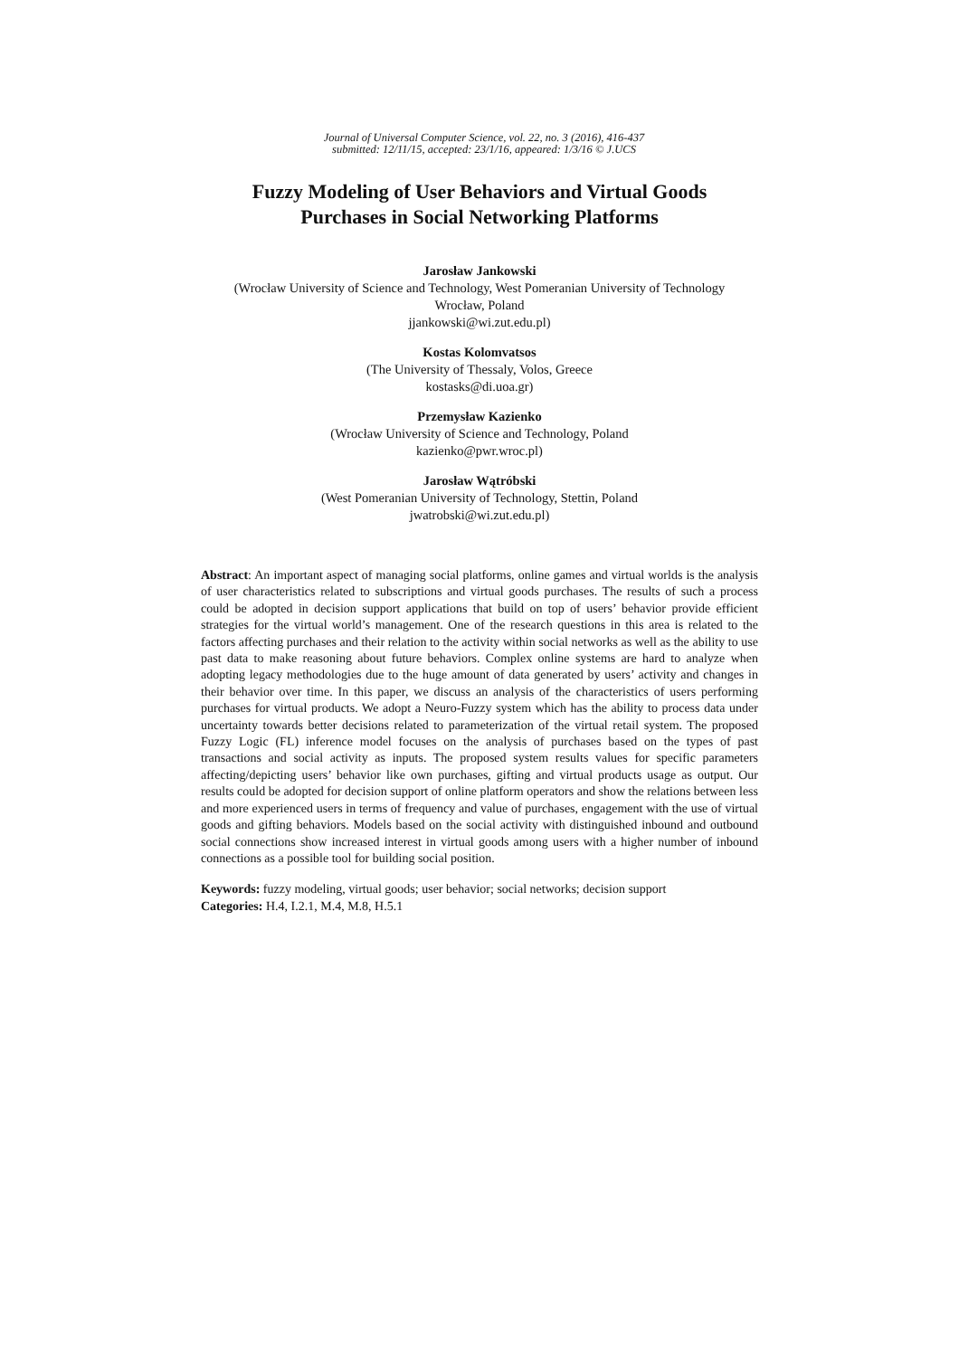Journal of Universal Computer Science, vol. 22, no. 3 (2016), 416-437
submitted: 12/11/15, accepted: 23/1/16, appeared: 1/3/16 © J.UCS
Fuzzy Modeling of User Behaviors and Virtual Goods
Purchases in Social Networking Platforms
Jarosław Jankowski
(Wrocław University of Science and Technology, West Pomeranian University of Technology
Wrocław, Poland
jjankowski@wi.zut.edu.pl)
Kostas Kolomvatsos
(The University of Thessaly, Volos, Greece
kostasks@di.uoa.gr)
Przemysław Kazienko
(Wrocław University of Science and Technology, Poland
kazienko@pwr.wroc.pl)
Jarosław Wątróbski
(West Pomeranian University of Technology, Stettin, Poland
jwatrobski@wi.zut.edu.pl)
Abstract: An important aspect of managing social platforms, online games and virtual worlds is the analysis of user characteristics related to subscriptions and virtual goods purchases. The results of such a process could be adopted in decision support applications that build on top of users’ behavior provide efficient strategies for the virtual world’s management. One of the research questions in this area is related to the factors affecting purchases and their relation to the activity within social networks as well as the ability to use past data to make reasoning about future behaviors. Complex online systems are hard to analyze when adopting legacy methodologies due to the huge amount of data generated by users’ activity and changes in their behavior over time. In this paper, we discuss an analysis of the characteristics of users performing purchases for virtual products. We adopt a Neuro-Fuzzy system which has the ability to process data under uncertainty towards better decisions related to parameterization of the virtual retail system. The proposed Fuzzy Logic (FL) inference model focuses on the analysis of purchases based on the types of past transactions and social activity as inputs. The proposed system results values for specific parameters affecting/depicting users’ behavior like own purchases, gifting and virtual products usage as output. Our results could be adopted for decision support of online platform operators and show the relations between less and more experienced users in terms of frequency and value of purchases, engagement with the use of virtual goods and gifting behaviors. Models based on the social activity with distinguished inbound and outbound social connections show increased interest in virtual goods among users with a higher number of inbound connections as a possible tool for building social position.
Keywords: fuzzy modeling, virtual goods; user behavior; social networks; decision support
Categories: H.4, I.2.1, M.4, M.8, H.5.1